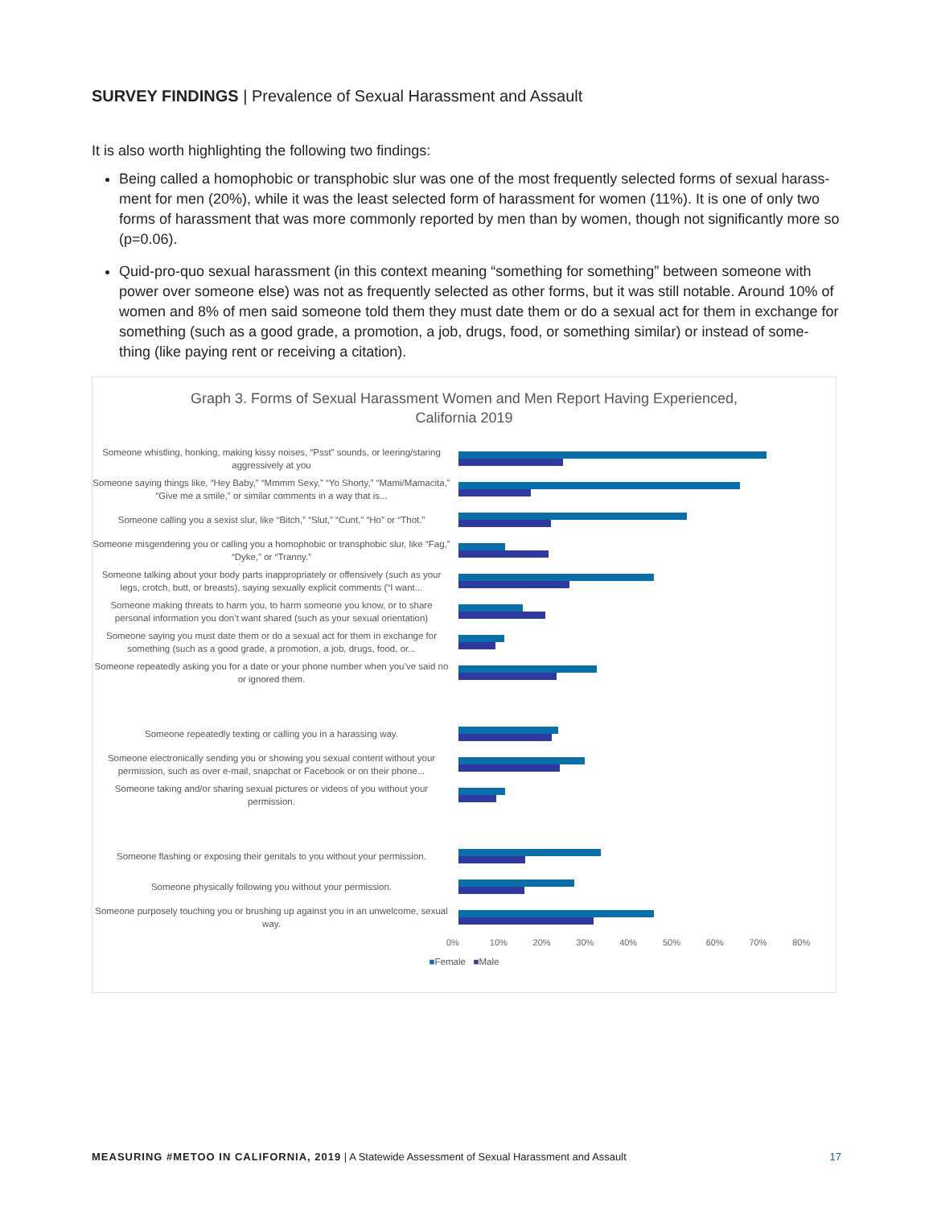SURVEY FINDINGS | Prevalence of Sexual Harassment and Assault
It is also worth highlighting the following two findings:
Being called a homophobic or transphobic slur was one of the most frequently selected forms of sexual harass-ment for men (20%), while it was the least selected form of harassment for women (11%). It is one of only two forms of harassment that was more commonly reported by men than by women, though not significantly more so (p=0.06).
Quid-pro-quo sexual harassment (in this context meaning “something for something” between someone with power over someone else) was not as frequently selected as other forms, but it was still notable. Around 10% of women and 8% of men said someone told them they must date them or do a sexual act for them in exchange for something (such as a good grade, a promotion, a job, drugs, food, or something similar) or instead of some-thing (like paying rent or receiving a citation).
Graph 3. Forms of Sexual Harassment Women and Men Report Having Experienced,
California 2019
Someone whistling, honking, making kissy noises, “Psst” sounds, or leering/staring aggressively at you
Someone saying things like, “Hey Baby,” “Mmmm Sexy,” “Yo Shorty,” “Mami/Mamacita,” “Give me a smile,” or similar comments in a way that is...
Someone calling you a sexist slur, like “Bitch,” “Slut,” “Cunt,” “Ho” or “Thot.”
Someone misgendering you or calling you a homophobic or transphobic slur, like “Fag,” “Dyke,” or “Tranny.”
Someone talking about your body parts inappropriately or offensively (such as your legs, crotch, butt, or breasts), saying sexually explicit comments (“I want...
Someone making threats to harm you, to harm someone you know, or to share personal information you don’t want shared (such as your sexual orientation)
Someone saying you must date them or do a sexual act for them in exchange for something (such as a good grade, a promotion, a job, drugs, food, or...
Someone repeatedly asking you for a date or your phone number when you’ve said no or ignored them.
Someone repeatedly texting or calling you in a harassing way.
Someone electronically sending you or showing you sexual content without your permission, such as over e-mail, snapchat or Facebook or on their phone...
Someone taking and/or sharing sexual pictures or videos of you without your permission.
Someone flashing or exposing their genitals to you without your permission.
Someone physically following you without your permission.
Someone purposely touching you or brushing up against you in an unwelcome, sexual way.
0% 10% 20% 30% 40% 50% 60% 70% 80%
■Female ■Male
MEASURING #METOO IN CALIFORNIA, 2019 | A Statewide Assessment of Sexual Harassment and Assault
17